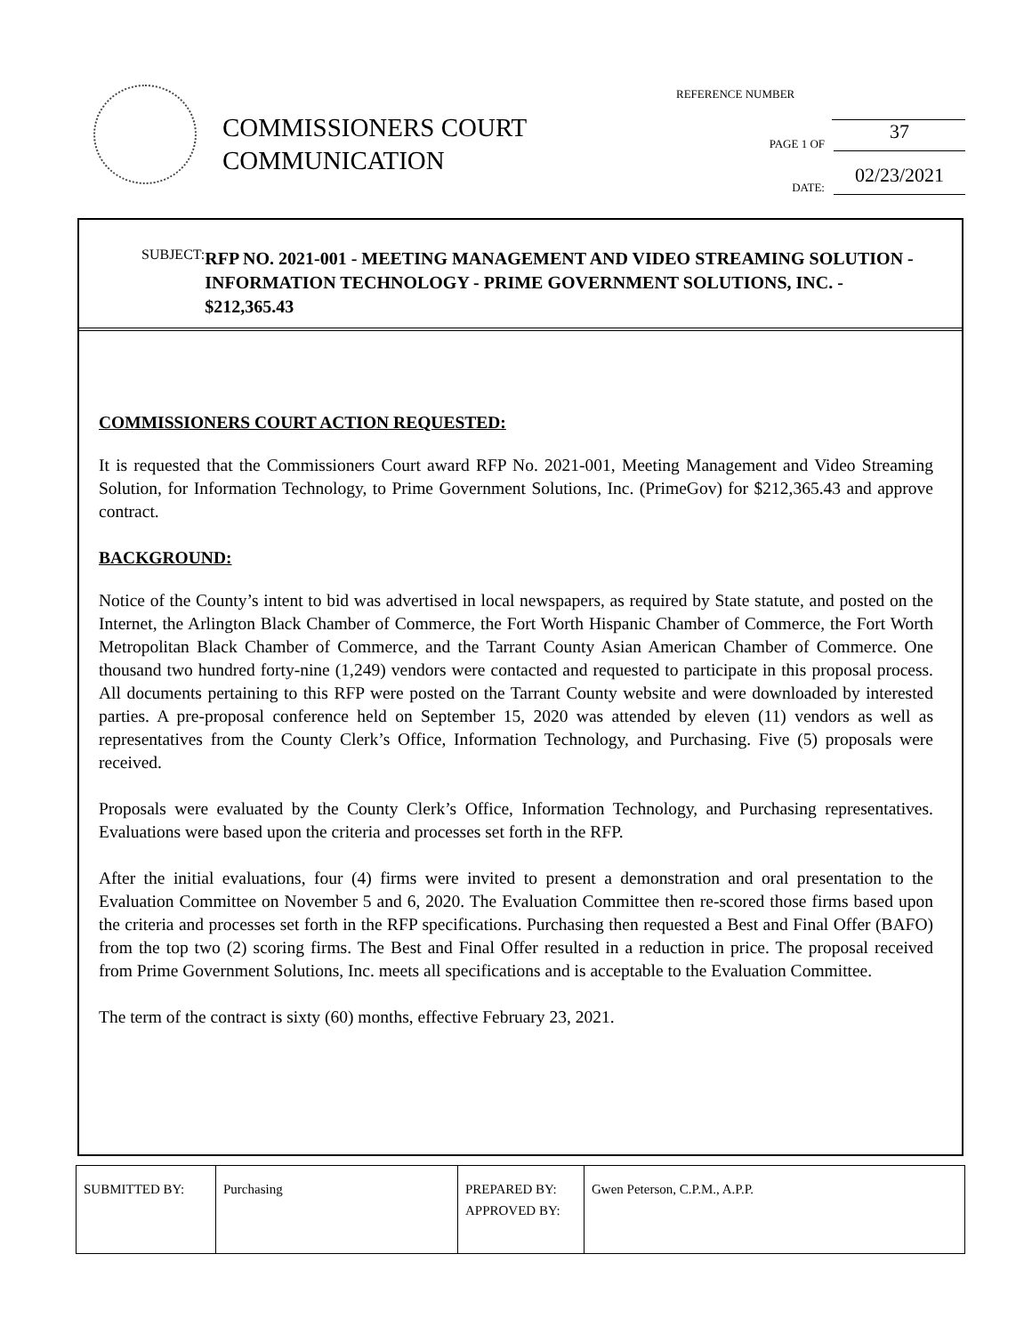COMMISSIONERS COURT
COMMUNICATION
REFERENCE NUMBER
PAGE 1 OF 37
DATE: 02/23/2021
SUBJECT:
RFP NO. 2021-001 - MEETING MANAGEMENT AND VIDEO STREAMING SOLUTION - INFORMATION TECHNOLOGY - PRIME GOVERNMENT SOLUTIONS, INC. - $212,365.43
COMMISSIONERS COURT ACTION REQUESTED:
It is requested that the Commissioners Court award RFP No. 2021-001, Meeting Management and Video Streaming Solution, for Information Technology, to Prime Government Solutions, Inc. (PrimeGov) for $212,365.43 and approve contract.
BACKGROUND:
Notice of the County’s intent to bid was advertised in local newspapers, as required by State statute, and posted on the Internet, the Arlington Black Chamber of Commerce, the Fort Worth Hispanic Chamber of Commerce, the Fort Worth Metropolitan Black Chamber of Commerce, and the Tarrant County Asian American Chamber of Commerce. One thousand two hundred forty-nine (1,249) vendors were contacted and requested to participate in this proposal process. All documents pertaining to this RFP were posted on the Tarrant County website and were downloaded by interested parties. A pre-proposal conference held on September 15, 2020 was attended by eleven (11) vendors as well as representatives from the County Clerk’s Office, Information Technology, and Purchasing. Five (5) proposals were received.
Proposals were evaluated by the County Clerk’s Office, Information Technology, and Purchasing representatives. Evaluations were based upon the criteria and processes set forth in the RFP.
After the initial evaluations, four (4) firms were invited to present a demonstration and oral presentation to the Evaluation Committee on November 5 and 6, 2020. The Evaluation Committee then re-scored those firms based upon the criteria and processes set forth in the RFP specifications. Purchasing then requested a Best and Final Offer (BAFO) from the top two (2) scoring firms. The Best and Final Offer resulted in a reduction in price. The proposal received from Prime Government Solutions, Inc. meets all specifications and is acceptable to the Evaluation Committee.
The term of the contract is sixty (60) months, effective February 23, 2021.
| SUBMITTED BY: | Purchasing | PREPARED BY: APPROVED BY: | Gwen Peterson, C.P.M., A.P.P. |